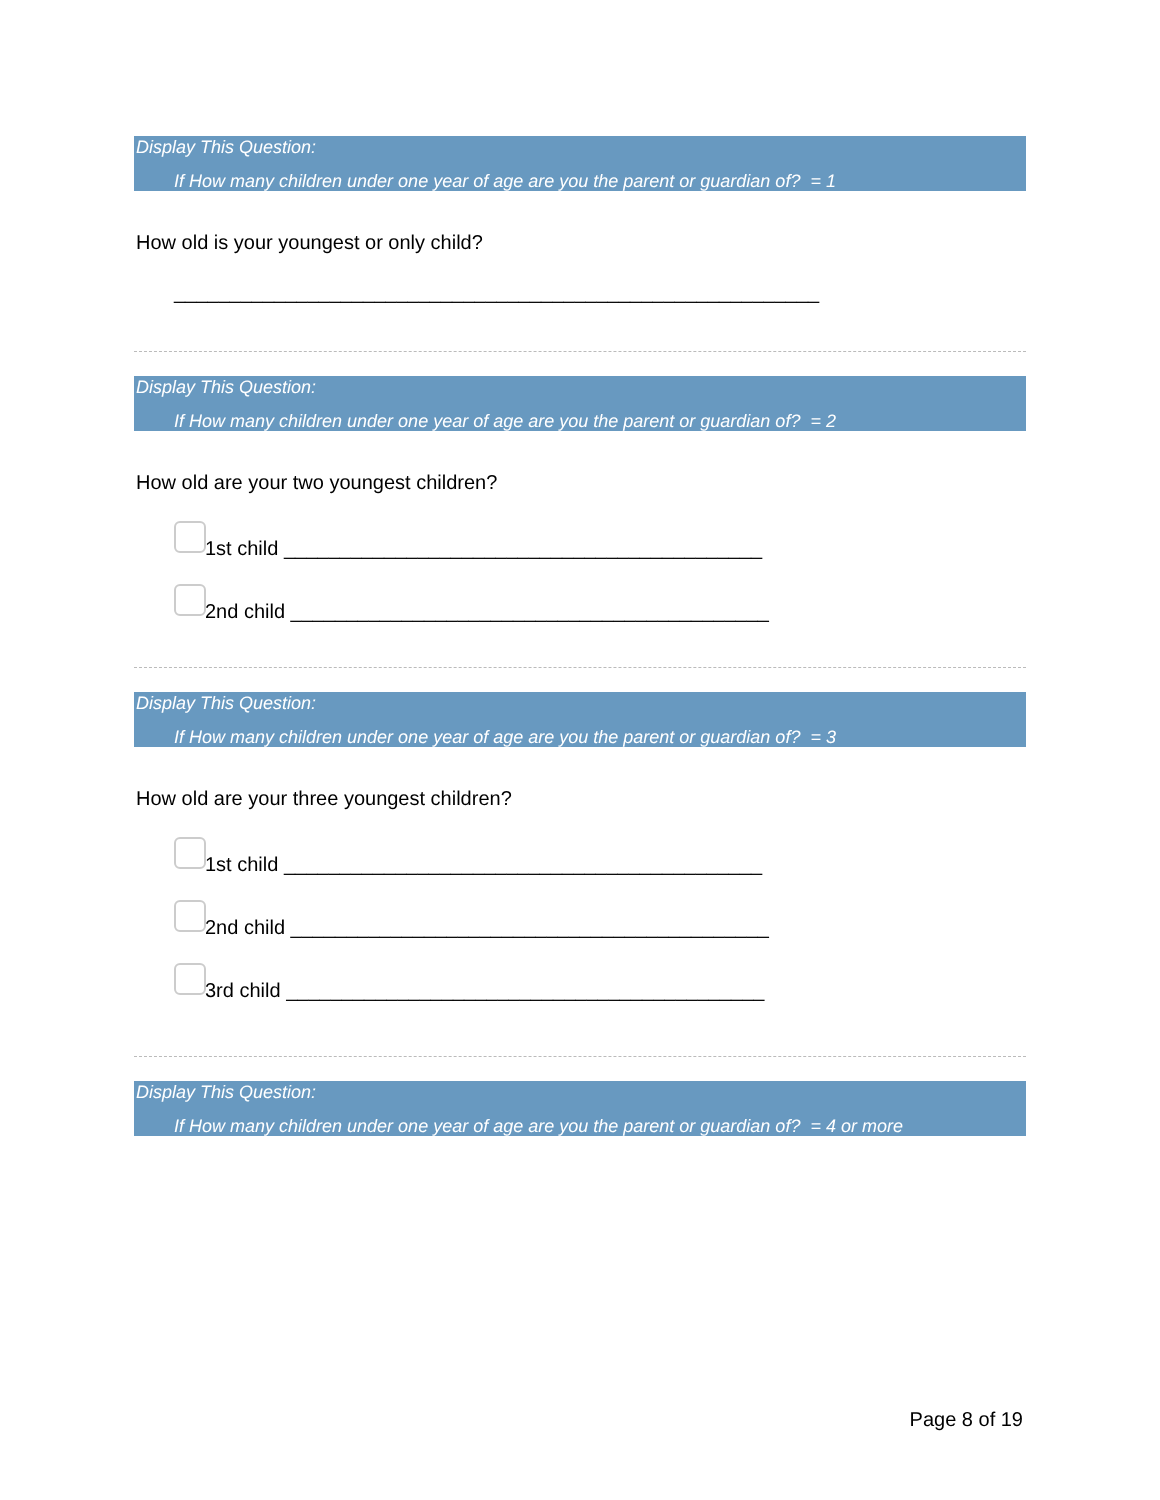Display This Question:
If How many children under one year of age are you the parent or guardian of? = 1
How old is your youngest or only child?
__________________________________________________________
Display This Question:
If How many children under one year of age are you the parent or guardian of? = 2
How old are your two youngest children?
1st child ___________________________________________
2nd child ___________________________________________
Display This Question:
If How many children under one year of age are you the parent or guardian of? = 3
How old are your three youngest children?
1st child ___________________________________________
2nd child ___________________________________________
3rd child ___________________________________________
Display This Question:
If How many children under one year of age are you the parent or guardian of? = 4 or more
Page 8 of 19